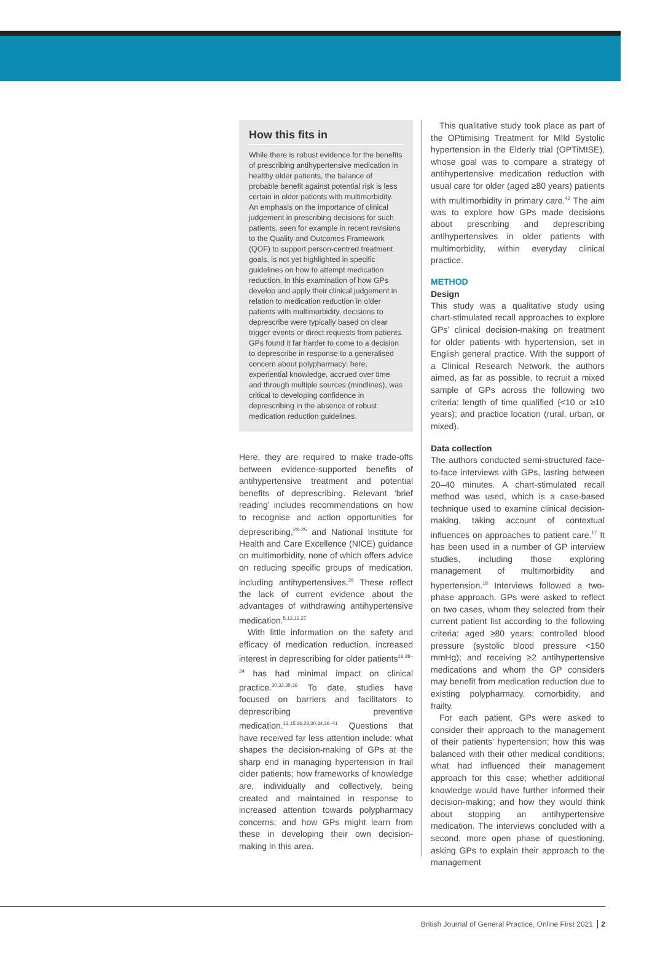How this fits in
While there is robust evidence for the benefits of prescribing antihypertensive medication in healthy older patients, the balance of probable benefit against potential risk is less certain in older patients with multimorbidity. An emphasis on the importance of clinical judgement in prescribing decisions for such patients, seen for example in recent revisions to the Quality and Outcomes Framework (QOF) to support person-centred treatment goals, is not yet highlighted in specific guidelines on how to attempt medication reduction. In this examination of how GPs develop and apply their clinical judgement in relation to medication reduction in older patients with multimorbidity, decisions to deprescribe were typically based on clear trigger events or direct requests from patients. GPs found it far harder to come to a decision to deprescribe in response to a generalised concern about polypharmacy: here, experiential knowledge, accrued over time and through multiple sources (mindlines), was critical to developing confidence in deprescribing in the absence of robust medication reduction guidelines.
Here, they are required to make trade-offs between evidence-supported benefits of antihypertensive treatment and potential benefits of deprescribing. Relevant ‘brief reading’ includes recommendations on how to recognise and action opportunities for deprescribing,<sup>23–25</sup> and National Institute for Health and Care Excellence (NICE) guidance on multimorbidity, none of which offers advice on reducing specific groups of medication, including antihypertensives.<sup>26</sup> These reflect the lack of current evidence about the advantages of withdrawing antihypertensive medication.<sup>5,12,13,27</sup>
With little information on the safety and efficacy of medication reduction, increased interest in deprescribing for older patients<sup>16,28–34</sup> has had minimal impact on clinical practice.<sup>30,32,35,36</sup> To date, studies have focused on barriers and facilitators to deprescribing preventive medication.<sup>13,15,16,29,30,34,36–41</sup> Questions that have received far less attention include: what shapes the decision-making of GPs at the sharp end in managing hypertension in frail older patients; how frameworks of knowledge are, individually and collectively, being created and maintained in response to increased attention towards polypharmacy concerns; and how GPs might learn from these in developing their own decision-making in this area.
This qualitative study took place as part of the OPtimising Treatment for MIld Systolic hypertension in the Elderly trial (OPTiMISE), whose goal was to compare a strategy of antihypertensive medication reduction with usual care for older (aged ≥80 years) patients with multimorbidity in primary care.<sup>42</sup> The aim was to explore how GPs made decisions about prescribing and deprescribing antihypertensives in older patients with multimorbidity, within everyday clinical practice.
METHOD
Design
This study was a qualitative study using chart-stimulated recall approaches to explore GPs’ clinical decision-making on treatment for older patients with hypertension, set in English general practice. With the support of a Clinical Research Network, the authors aimed, as far as possible, to recruit a mixed sample of GPs across the following two criteria: length of time qualified (<10 or ≥10 years); and practice location (rural, urban, or mixed).
Data collection
The authors conducted semi-structured face-to-face interviews with GPs, lasting between 20–40 minutes. A chart-stimulated recall method was used, which is a case-based technique used to examine clinical decision-making, taking account of contextual influences on approaches to patient care.<sup>17</sup> It has been used in a number of GP interview studies, including those exploring management of multimorbidity and hypertension.<sup>18</sup> Interviews followed a two-phase approach. GPs were asked to reflect on two cases, whom they selected from their current patient list according to the following criteria: aged ≥80 years; controlled blood pressure (systolic blood pressure <150 mmHg); and receiving ≥2 antihypertensive medications and whom the GP considers may benefit from medication reduction due to existing polypharmacy, comorbidity, and frailty.
For each patient, GPs were asked to consider their approach to the management of their patients’ hypertension; how this was balanced with their other medical conditions; what had influenced their management approach for this case; whether additional knowledge would have further informed their decision-making; and how they would think about stopping an antihypertensive medication. The interviews concluded with a second, more open phase of questioning, asking GPs to explain their approach to the management
British Journal of General Practice, Online First 2021 2